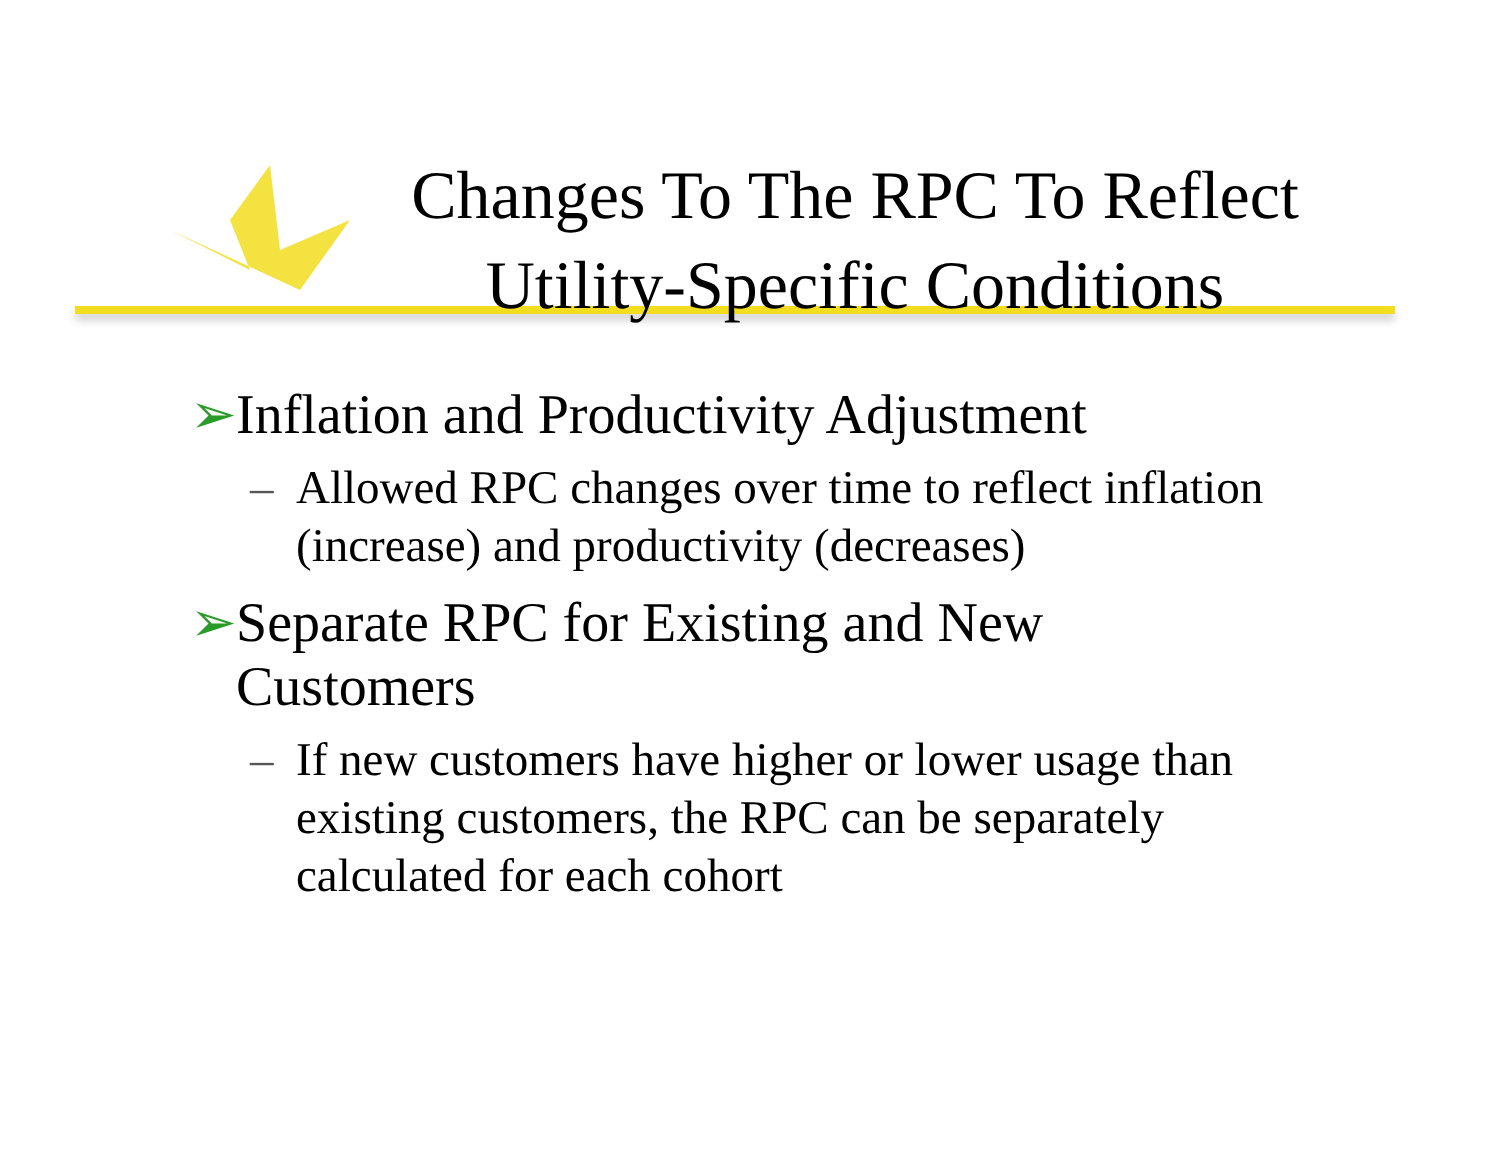Changes To The RPC To Reflect Utility-Specific Conditions
➢ Inflation and Productivity Adjustment
– Allowed RPC changes over time to reflect inflation (increase) and productivity (decreases)
➢ Separate RPC for Existing and New Customers
– If new customers have higher or lower usage than existing customers, the RPC can be separately calculated for each cohort